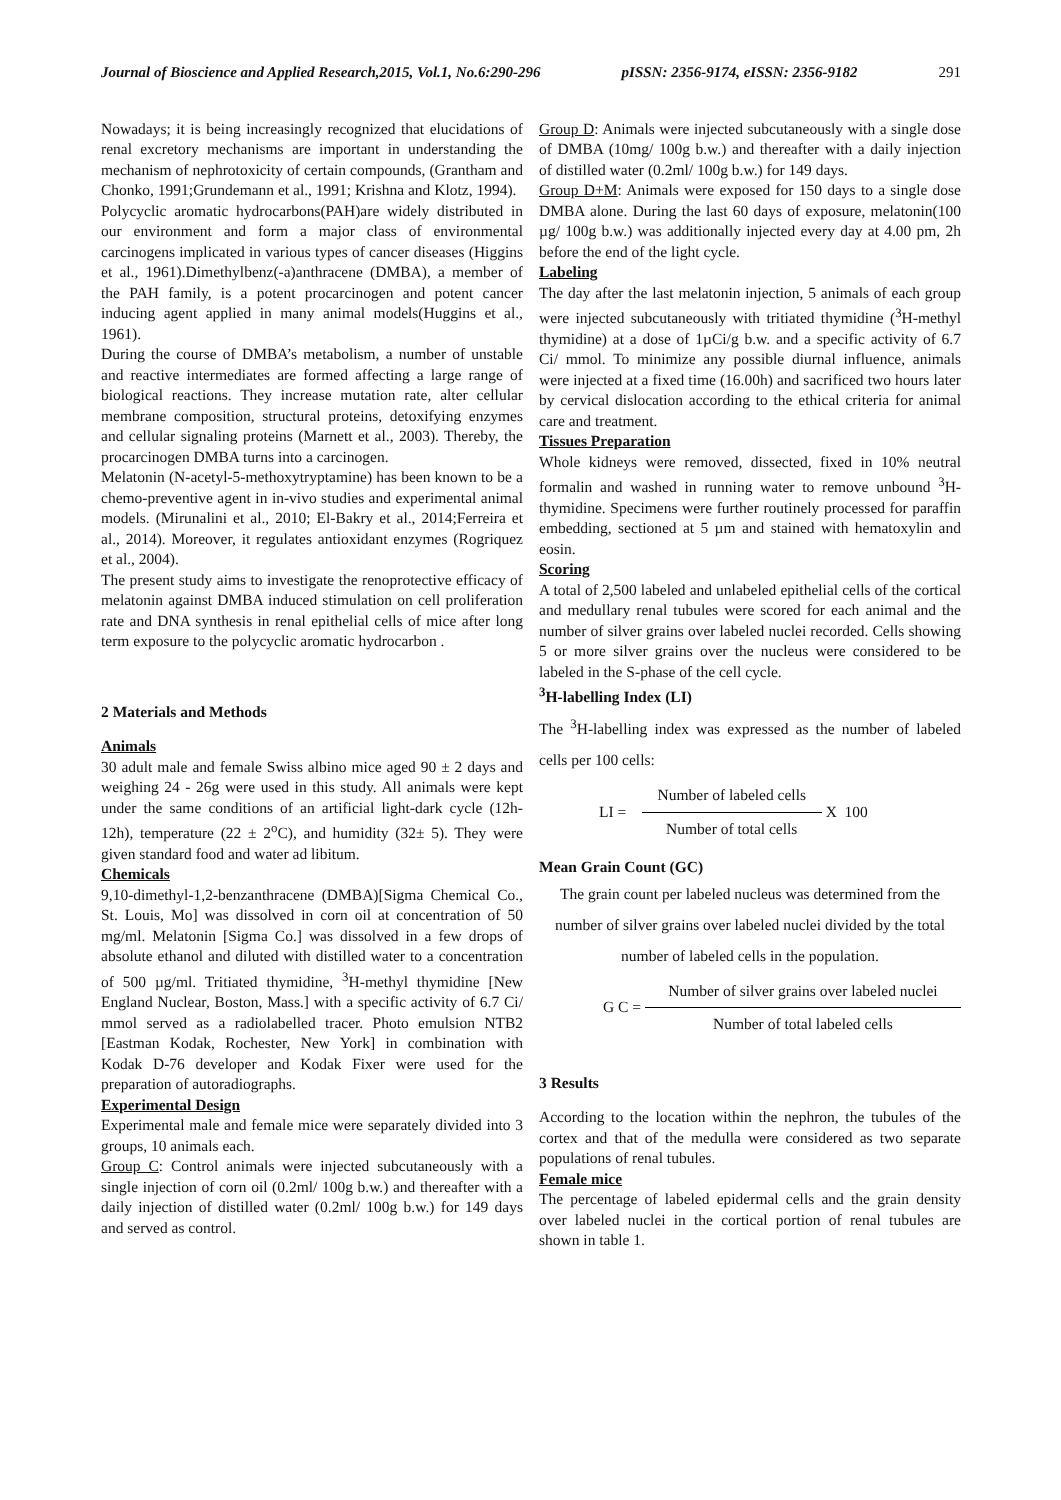Journal of Bioscience and Applied Research,2015, Vol.1, No.6:290-296 pISSN: 2356-9174, eISSN: 2356-9182 291
Nowadays; it is being increasingly recognized that elucidations of renal excretory mechanisms are important in understanding the mechanism of nephrotoxicity of certain compounds, (Grantham and Chonko, 1991;Grundemann et al., 1991; Krishna and Klotz, 1994).
Polycyclic aromatic hydrocarbons(PAH)are widely distributed in our environment and form a major class of environmental carcinogens implicated in various types of cancer diseases (Higgins et al., 1961).Dimethylbenz(-a)anthracene (DMBA), a member of the PAH family, is a potent procarcinogen and potent cancer inducing agent applied in many animal models(Huggins et al., 1961).
During the course of DMBA’s metabolism, a number of unstable and reactive intermediates are formed affecting a large range of biological reactions. They increase mutation rate, alter cellular membrane composition, structural proteins, detoxifying enzymes and cellular signaling proteins (Marnett et al., 2003). Thereby, the procarcinogen DMBA turns into a carcinogen.
Melatonin (N-acetyl-5-methoxytryptamine) has been known to be a chemo-preventive agent in in-vivo studies and experimental animal models. (Mirunalini et al., 2010; El-Bakry et al., 2014;Ferreira et al., 2014). Moreover, it regulates antioxidant enzymes (Rogriquez et al., 2004).
The present study aims to investigate the renoprotective efficacy of melatonin against DMBA induced stimulation on cell proliferation rate and DNA synthesis in renal epithelial cells of mice after long term exposure to the polycyclic aromatic hydrocarbon .
2 Materials and Methods
Animals
30 adult male and female Swiss albino mice aged 90 ± 2 days and weighing 24 - 26g were used in this study. All animals were kept under the same conditions of an artificial light-dark cycle (12h-12h), temperature (22 ± 2<sup>o</sup>C), and humidity (32± 5). They were given standard food and water ad libitum.
Chemicals
9,10-dimethyl-1,2-benzanthracene (DMBA)[Sigma Chemical Co., St. Louis, Mo] was dissolved in corn oil at concentration of 50 mg/ml. Melatonin [Sigma Co.] was dissolved in a few drops of absolute ethanol and diluted with distilled water to a concentration of 500 µg/ml. Tritiated thymidine, <sup>3</sup>H-methyl thymidine [New England Nuclear, Boston, Mass.] with a specific activity of 6.7 Ci/ mmol served as a radiolabelled tracer. Photo emulsion NTB2 [Eastman Kodak, Rochester, New York] in combination with Kodak D-76 developer and Kodak Fixer were used for the preparation of autoradiographs.
Experimental Design
Experimental male and female mice were separately divided into 3 groups, 10 animals each.
Group C: Control animals were injected subcutaneously with a single injection of corn oil (0.2ml/ 100g b.w.) and thereafter with a daily injection of distilled water (0.2ml/ 100g b.w.) for 149 days and served as control.
Group D: Animals were injected subcutaneously with a single dose of DMBA (10mg/ 100g b.w.) and thereafter with a daily injection of distilled water (0.2ml/ 100g b.w.) for 149 days.
Group D+M: Animals were exposed for 150 days to a single dose DMBA alone. During the last 60 days of exposure, melatonin(100 µg/ 100g b.w.) was additionally injected every day at 4.00 pm, 2h before the end of the light cycle.
Labeling
The day after the last melatonin injection, 5 animals of each group were injected subcutaneously with tritiated thymidine (<sup>3</sup>H-methyl thymidine) at a dose of 1µCi/g b.w. and a specific activity of 6.7 Ci/ mmol. To minimize any possible diurnal influence, animals were injected at a fixed time (16.00h) and sacrificed two hours later by cervical dislocation according to the ethical criteria for animal care and treatment.
Tissues Preparation
Whole kidneys were removed, dissected, fixed in 10% neutral formalin and washed in running water to remove unbound <sup>3</sup>H-thymidine. Specimens were further routinely processed for paraffin embedding, sectioned at 5 µm and stained with hematoxylin and eosin.
Scoring
A total of 2,500 labeled and unlabeled epithelial cells of the cortical and medullary renal tubules were scored for each animal and the number of silver grains over labeled nuclei recorded. Cells showing 5 or more silver grains over the nucleus were considered to be labeled in the S-phase of the cell cycle.
<sup>3</sup>H-labelling Index (LI)
The <sup>3</sup>H-labelling index was expressed as the number of labeled cells per 100 cells:
LI =
Number of labeled cells
Number of total cells
X 100
Mean Grain Count (GC)
The grain count per labeled nucleus was determined from the number of silver grains over labeled nuclei divided by the total number of labeled cells in the population.
G C =
Number of silver grains over labeled nuclei
Number of total labeled cells
3 Results
According to the location within the nephron, the tubules of the cortex and that of the medulla were considered as two separate populations of renal tubules.
Female mice
The percentage of labeled epidermal cells and the grain density over labeled nuclei in the cortical portion of renal tubules are shown in table 1.